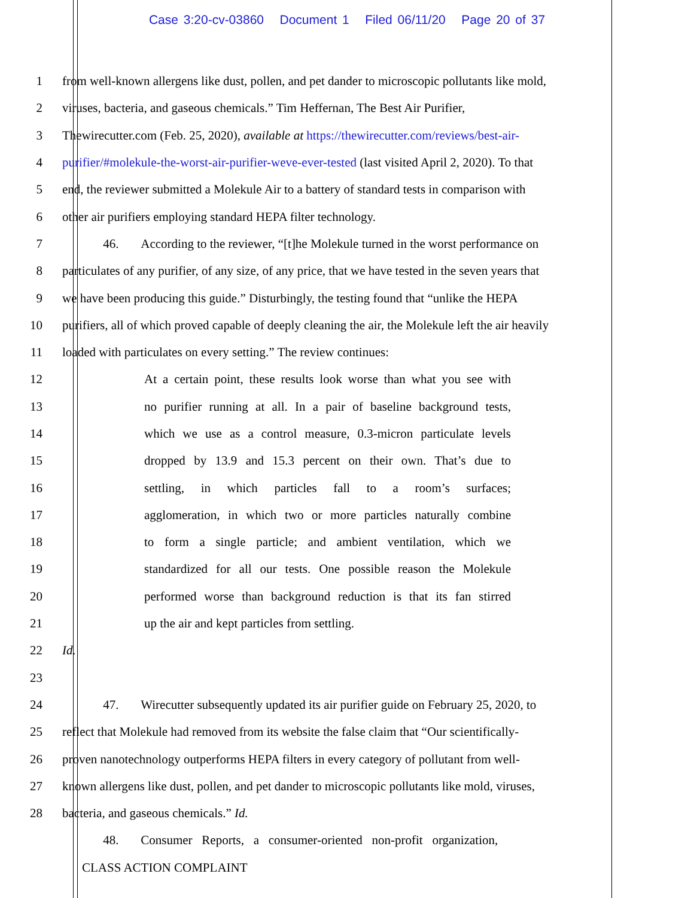Case 3:20-cv-03860 Document 1 Filed 06/11/20 Page 20 of 37
1 from well-known allergens like dust, pollen, and pet dander to microscopic pollutants like mold,
2 viruses, bacteria, and gaseous chemicals.” Tim Heffernan, The Best Air Purifier,
3 Thewirecutter.com (Feb. 25, 2020), available at https://thewirecutter.com/reviews/best-air-
4 purifier/#molekule-the-worst-air-purifier-weve-ever-tested (last visited April 2, 2020). To that
5 end, the reviewer submitted a Molekule Air to a battery of standard tests in comparison with
6 other air purifiers employing standard HEPA filter technology.
7 46. According to the reviewer, “[t]he Molekule turned in the worst performance on
8 particulates of any purifier, of any size, of any price, that we have tested in the seven years that
9 we have been producing this guide.” Disturbingly, the testing found that “unlike the HEPA
10 purifiers, all of which proved capable of deeply cleaning the air, the Molekule left the air heavily
11 loaded with particulates on every setting.” The review continues:
12 At a certain point, these results look worse than what you see with
13 no purifier running at all. In a pair of baseline background tests,
14 which we use as a control measure, 0.3-micron particulate levels
15 dropped by 13.9 and 15.3 percent on their own. That’s due to
16 settling, in which particles fall to a room’s surfaces;
17 agglomeration, in which two or more particles naturally combine
18 to form a single particle; and ambient ventilation, which we
19 standardized for all our tests. One possible reason the Molekule
20 performed worse than background reduction is that its fan stirred
21 up the air and kept particles from settling.
22 Id.
23
24 47. Wirecutter subsequently updated its air purifier guide on February 25, 2020, to
25 reflect that Molekule had removed from its website the false claim that “Our scientifically-
26 proven nanotechnology outperforms HEPA filters in every category of pollutant from well-
27 known allergens like dust, pollen, and pet dander to microscopic pollutants like mold, viruses,
28 bacteria, and gaseous chemicals.” Id.
48. Consumer Reports, a consumer-oriented non-profit organization,
CLASS ACTION COMPLAINT